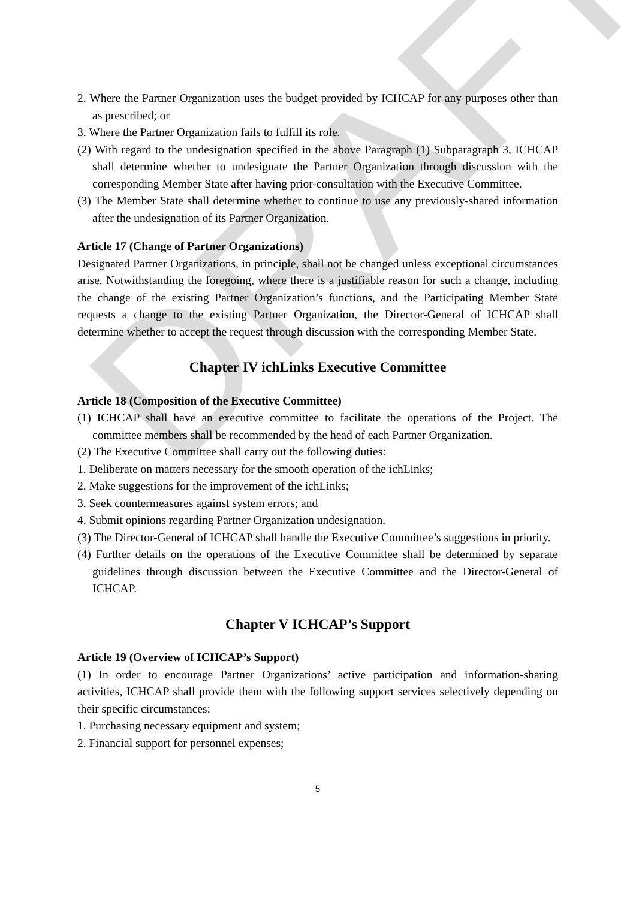DRAFT
2. Where the Partner Organization uses the budget provided by ICHCAP for any purposes other than as prescribed; or
3. Where the Partner Organization fails to fulfill its role.
(2) With regard to the undesignation specified in the above Paragraph (1) Subparagraph 3, ICHCAP shall determine whether to undesignate the Partner Organization through discussion with the corresponding Member State after having prior-consultation with the Executive Committee.
(3) The Member State shall determine whether to continue to use any previously-shared information after the undesignation of its Partner Organization.
Article 17 (Change of Partner Organizations)
Designated Partner Organizations, in principle, shall not be changed unless exceptional circumstances arise. Notwithstanding the foregoing, where there is a justifiable reason for such a change, including the change of the existing Partner Organization’s functions, and the Participating Member State requests a change to the existing Partner Organization, the Director-General of ICHCAP shall determine whether to accept the request through discussion with the corresponding Member State.
Chapter IV ichLinks Executive Committee
Article 18 (Composition of the Executive Committee)
(1) ICHCAP shall have an executive committee to facilitate the operations of the Project. The committee members shall be recommended by the head of each Partner Organization.
(2) The Executive Committee shall carry out the following duties:
1. Deliberate on matters necessary for the smooth operation of the ichLinks;
2. Make suggestions for the improvement of the ichLinks;
3. Seek countermeasures against system errors; and
4. Submit opinions regarding Partner Organization undesignation.
(3) The Director-General of ICHCAP shall handle the Executive Committee’s suggestions in priority.
(4) Further details on the operations of the Executive Committee shall be determined by separate guidelines through discussion between the Executive Committee and the Director-General of ICHCAP.
Chapter V ICHCAP’s Support
Article 19 (Overview of ICHCAP’s Support)
(1) In order to encourage Partner Organizations’ active participation and information-sharing activities, ICHCAP shall provide them with the following support services selectively depending on their specific circumstances:
1. Purchasing necessary equipment and system;
2. Financial support for personnel expenses;
5